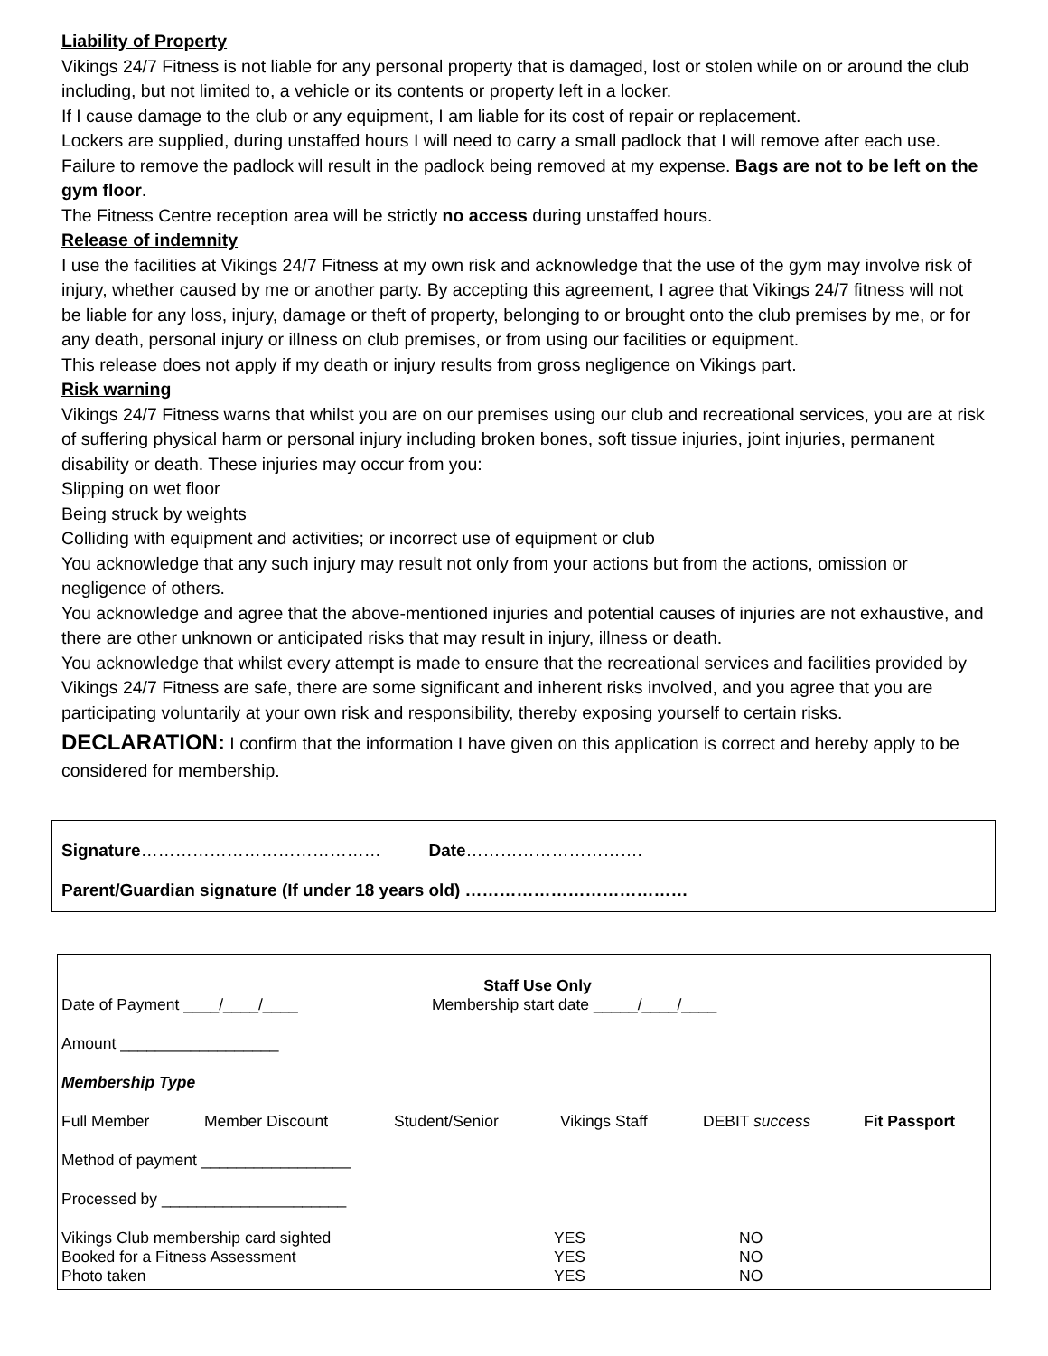Liability of Property
Vikings 24/7 Fitness is not liable for any personal property that is damaged, lost or stolen while on or around the club including, but not limited to, a vehicle or its contents or property left in a locker.
If I cause damage to the club or any equipment, I am liable for its cost of repair or replacement.
Lockers are supplied, during unstaffed hours I will need to carry a small padlock that I will remove after each use. Failure to remove the padlock will result in the padlock being removed at my expense. Bags are not to be left on the gym floor.
The Fitness Centre reception area will be strictly no access during unstaffed hours.
Release of indemnity
I use the facilities at Vikings 24/7 Fitness at my own risk and acknowledge that the use of the gym may involve risk of injury, whether caused by me or another party. By accepting this agreement, I agree that Vikings 24/7 fitness will not be liable for any loss, injury, damage or theft of property, belonging to or brought onto the club premises by me, or for any death, personal injury or illness on club premises, or from using our facilities or equipment.
This release does not apply if my death or injury results from gross negligence on Vikings part.
Risk warning
Vikings 24/7 Fitness warns that whilst you are on our premises using our club and recreational services, you are at risk of suffering physical harm or personal injury including broken bones, soft tissue injuries, joint injuries, permanent disability or death. These injuries may occur from you:
Slipping on wet floor
Being struck by weights
Colliding with equipment and activities; or incorrect use of equipment or club
You acknowledge that any such injury may result not only from your actions but from the actions, omission or negligence of others.
You acknowledge and agree that the above-mentioned injuries and potential causes of injuries are not exhaustive, and there are other unknown or anticipated risks that may result in injury, illness or death.
You acknowledge that whilst every attempt is made to ensure that the recreational services and facilities provided by Vikings 24/7 Fitness are safe, there are some significant and inherent risks involved, and you agree that you are participating voluntarily at your own risk and responsibility, thereby exposing yourself to certain risks.
DECLARATION: I confirm that the information I have given on this application is correct and hereby apply to be considered for membership.
Signature…………………………………… Date………………………….
Parent/Guardian signature (If under 18 years old) …………………………………
Staff Use Only
Date of Payment ____/____/____ Membership start date _____/____/____
Amount __________________
Membership Type
Full Member Member Discount Student/Senior Vikings Staff DEBIT success Fit Passport
Method of payment _________________
Processed by _____________________
Vikings Club membership card sighted YES NO
Booked for a Fitness Assessment YES NO
Photo taken YES NO